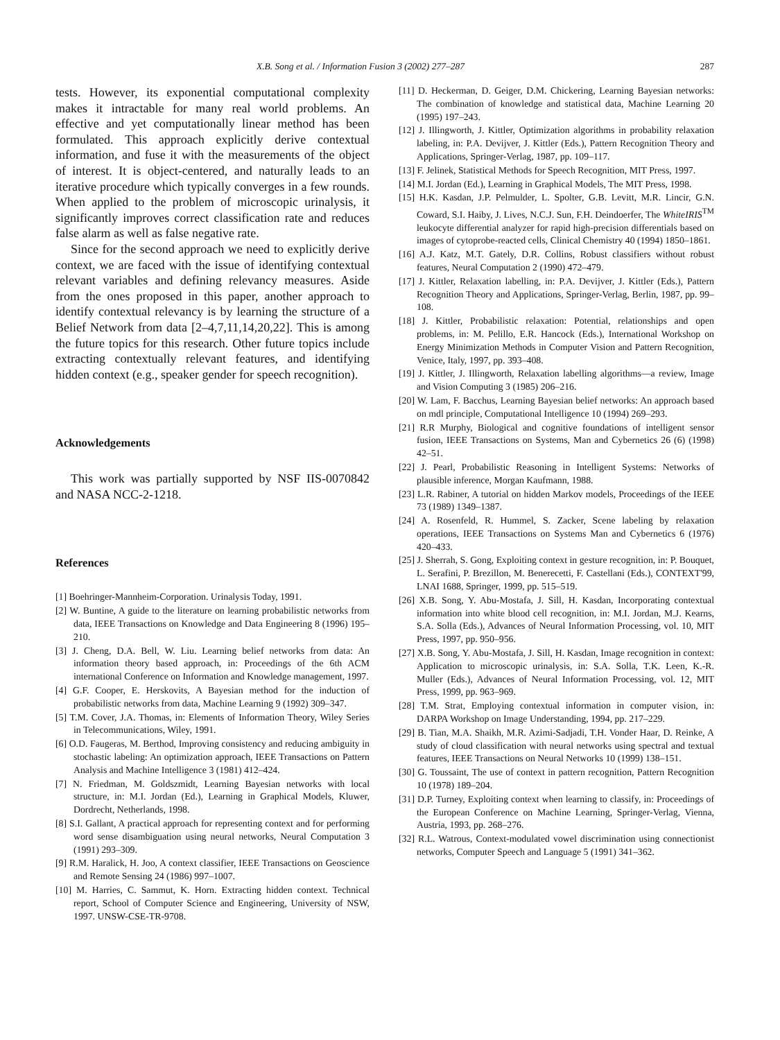X.B. Song et al. / Information Fusion 3 (2002) 277–287 287
tests. However, its exponential computational complexity makes it intractable for many real world problems. An effective and yet computationally linear method has been formulated. This approach explicitly derive contextual information, and fuse it with the measurements of the object of interest. It is object-centered, and naturally leads to an iterative procedure which typically converges in a few rounds. When applied to the problem of microscopic urinalysis, it significantly improves correct classification rate and reduces false alarm as well as false negative rate.
Since for the second approach we need to explicitly derive context, we are faced with the issue of identifying contextual relevant variables and defining relevancy measures. Aside from the ones proposed in this paper, another approach to identify contextual relevancy is by learning the structure of a Belief Network from data [2–4,7,11,14,20,22]. This is among the future topics for this research. Other future topics include extracting contextually relevant features, and identifying hidden context (e.g., speaker gender for speech recognition).
Acknowledgements
This work was partially supported by NSF IIS-0070842 and NASA NCC-2-1218.
References
[1] Boehringer-Mannheim-Corporation. Urinalysis Today, 1991.
[2] W. Buntine, A guide to the literature on learning probabilistic networks from data, IEEE Transactions on Knowledge and Data Engineering 8 (1996) 195–210.
[3] J. Cheng, D.A. Bell, W. Liu. Learning belief networks from data: An information theory based approach, in: Proceedings of the 6th ACM international Conference on Information and Knowledge management, 1997.
[4] G.F. Cooper, E. Herskovits, A Bayesian method for the induction of probabilistic networks from data, Machine Learning 9 (1992) 309–347.
[5] T.M. Cover, J.A. Thomas, in: Elements of Information Theory, Wiley Series in Telecommunications, Wiley, 1991.
[6] O.D. Faugeras, M. Berthod, Improving consistency and reducing ambiguity in stochastic labeling: An optimization approach, IEEE Transactions on Pattern Analysis and Machine Intelligence 3 (1981) 412–424.
[7] N. Friedman, M. Goldszmidt, Learning Bayesian networks with local structure, in: M.I. Jordan (Ed.), Learning in Graphical Models, Kluwer, Dordrecht, Netherlands, 1998.
[8] S.I. Gallant, A practical approach for representing context and for performing word sense disambiguation using neural networks, Neural Computation 3 (1991) 293–309.
[9] R.M. Haralick, H. Joo, A context classifier, IEEE Transactions on Geoscience and Remote Sensing 24 (1986) 997–1007.
[10] M. Harries, C. Sammut, K. Horn. Extracting hidden context. Technical report, School of Computer Science and Engineering, University of NSW, 1997. UNSW-CSE-TR-9708.
[11] D. Heckerman, D. Geiger, D.M. Chickering, Learning Bayesian networks: The combination of knowledge and statistical data, Machine Learning 20 (1995) 197–243.
[12] J. Illingworth, J. Kittler, Optimization algorithms in probability relaxation labeling, in: P.A. Devijver, J. Kittler (Eds.), Pattern Recognition Theory and Applications, Springer-Verlag, 1987, pp. 109–117.
[13] F. Jelinek, Statistical Methods for Speech Recognition, MIT Press, 1997.
[14] M.I. Jordan (Ed.), Learning in Graphical Models, The MIT Press, 1998.
[15] H.K. Kasdan, J.P. Pelmulder, L. Spolter, G.B. Levitt, M.R. Lincir, G.N. Coward, S.I. Haiby, J. Lives, N.C.J. Sun, F.H. Deindoerfer, The WhiteIRIS<sup>TM</sup> leukocyte differential analyzer for rapid high-precision differentials based on images of cytoprobe-reacted cells, Clinical Chemistry 40 (1994) 1850–1861.
[16] A.J. Katz, M.T. Gately, D.R. Collins, Robust classifiers without robust features, Neural Computation 2 (1990) 472–479.
[17] J. Kittler, Relaxation labelling, in: P.A. Devijver, J. Kittler (Eds.), Pattern Recognition Theory and Applications, Springer-Verlag, Berlin, 1987, pp. 99–108.
[18] J. Kittler, Probabilistic relaxation: Potential, relationships and open problems, in: M. Pelillo, E.R. Hancock (Eds.), International Workshop on Energy Minimization Methods in Computer Vision and Pattern Recognition, Venice, Italy, 1997, pp. 393–408.
[19] J. Kittler, J. Illingworth, Relaxation labelling algorithms—a review, Image and Vision Computing 3 (1985) 206–216.
[20] W. Lam, F. Bacchus, Learning Bayesian belief networks: An approach based on mdl principle, Computational Intelligence 10 (1994) 269–293.
[21] R.R Murphy, Biological and cognitive foundations of intelligent sensor fusion, IEEE Transactions on Systems, Man and Cybernetics 26 (6) (1998) 42–51.
[22] J. Pearl, Probabilistic Reasoning in Intelligent Systems: Networks of plausible inference, Morgan Kaufmann, 1988.
[23] L.R. Rabiner, A tutorial on hidden Markov models, Proceedings of the IEEE 73 (1989) 1349–1387.
[24] A. Rosenfeld, R. Hummel, S. Zacker, Scene labeling by relaxation operations, IEEE Transactions on Systems Man and Cybernetics 6 (1976) 420–433.
[25] J. Sherrah, S. Gong, Exploiting context in gesture recognition, in: P. Bouquet, L. Serafini, P. Brezillon, M. Benerecetti, F. Castellani (Eds.), CONTEXT'99, LNAI 1688, Springer, 1999, pp. 515–519.
[26] X.B. Song, Y. Abu-Mostafa, J. Sill, H. Kasdan, Incorporating contextual information into white blood cell recognition, in: M.I. Jordan, M.J. Kearns, S.A. Solla (Eds.), Advances of Neural Information Processing, vol. 10, MIT Press, 1997, pp. 950–956.
[27] X.B. Song, Y. Abu-Mostafa, J. Sill, H. Kasdan, Image recognition in context: Application to microscopic urinalysis, in: S.A. Solla, T.K. Leen, K.-R. Muller (Eds.), Advances of Neural Information Processing, vol. 12, MIT Press, 1999, pp. 963–969.
[28] T.M. Strat, Employing contextual information in computer vision, in: DARPA Workshop on Image Understanding, 1994, pp. 217–229.
[29] B. Tian, M.A. Shaikh, M.R. Azimi-Sadjadi, T.H. Vonder Haar, D. Reinke, A study of cloud classification with neural networks using spectral and textual features, IEEE Transactions on Neural Networks 10 (1999) 138–151.
[30] G. Toussaint, The use of context in pattern recognition, Pattern Recognition 10 (1978) 189–204.
[31] D.P. Turney, Exploiting context when learning to classify, in: Proceedings of the European Conference on Machine Learning, Springer-Verlag, Vienna, Austria, 1993, pp. 268–276.
[32] R.L. Watrous, Context-modulated vowel discrimination using connectionist networks, Computer Speech and Language 5 (1991) 341–362.